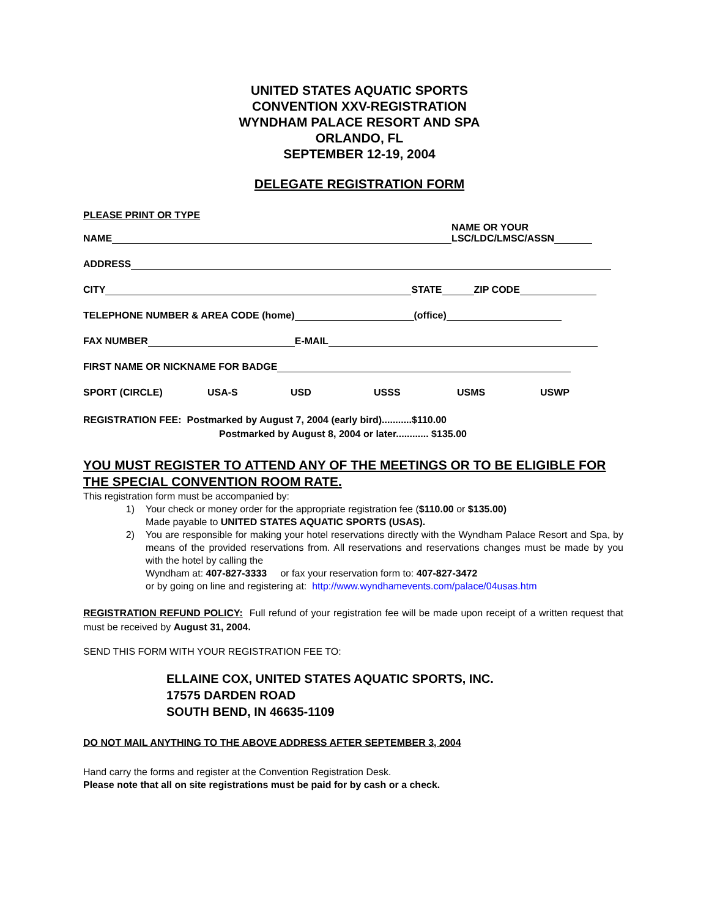UNITED STATES AQUATIC SPORTS
CONVENTION XXV-REGISTRATION
WYNDHAM PALACE RESORT AND SPA
ORLANDO, FL
SEPTEMBER 12-19, 2004
DELEGATE REGISTRATION FORM
PLEASE PRINT OR TYPE
NAME NAME OR YOUR
LSC/LDC/LMSC/ASSN
ADDRESS
CITY STATE ZIP CODE
TELEPHONE NUMBER & AREA CODE (home) (office)
FAX NUMBER E-MAIL
FIRST NAME OR NICKNAME FOR BADGE
SPORT (CIRCLE) USA-S USD USSS USMS USWP
REGISTRATION FEE: Postmarked by August 7, 2004 (early bird)...........$110.00
Postmarked by August 8, 2004 or later............ $135.00
YOU MUST REGISTER TO ATTEND ANY OF THE MEETINGS OR TO BE ELIGIBLE FOR THE SPECIAL CONVENTION ROOM RATE.
This registration form must be accompanied by:
1) Your check or money order for the appropriate registration fee ($110.00 or $135.00)
Made payable to UNITED STATES AQUATIC SPORTS (USAS).
2) You are responsible for making your hotel reservations directly with the Wyndham Palace Resort and Spa, by means of the provided reservations from. All reservations and reservations changes must be made by you with the hotel by calling the
Wyndham at: 407-827-3333 or fax your reservation form to: 407-827-3472
or by going on line and registering at: http://www.wyndhamevents.com/palace/04usas.htm
REGISTRATION REFUND POLICY: Full refund of your registration fee will be made upon receipt of a written request that must be received by August 31, 2004.
SEND THIS FORM WITH YOUR REGISTRATION FEE TO:
ELLAINE COX, UNITED STATES AQUATIC SPORTS, INC.
17575 DARDEN ROAD
SOUTH BEND, IN 46635-1109
DO NOT MAIL ANYTHING TO THE ABOVE ADDRESS AFTER SEPTEMBER 3, 2004
Hand carry the forms and register at the Convention Registration Desk.
Please note that all on site registrations must be paid for by cash or a check.